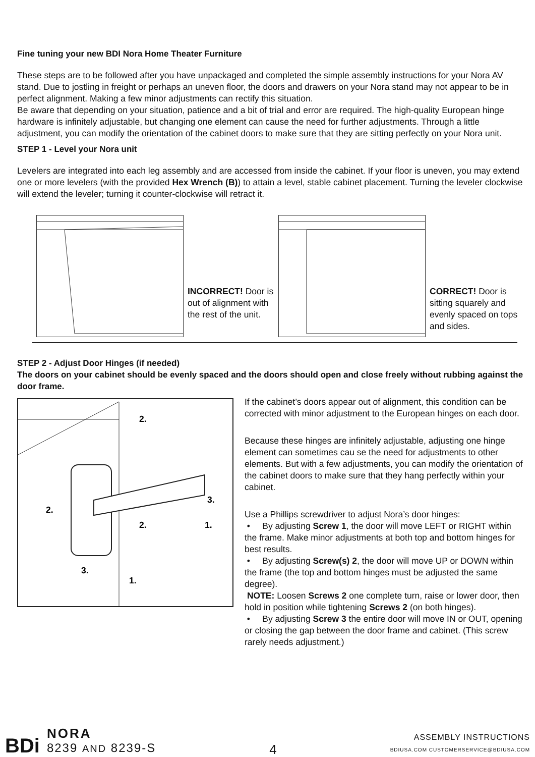Fine tuning your new BDI Nora Home Theater Furniture
These steps are to be followed after you have unpackaged and completed the simple assembly instructions for your Nora AV stand. Due to jostling in freight or perhaps an uneven floor, the doors and drawers on your Nora stand may not appear to be in perfect alignment. Making a few minor adjustments can rectify this situation.
Be aware that depending on your situation, patience and a bit of trial and error are required. The high-quality European hinge hardware is infinitely adjustable, but changing one element can cause the need for further adjustments. Through a little adjustment, you can modify the orientation of the cabinet doors to make sure that they are sitting perfectly on your Nora unit.
STEP 1 - Level your Nora unit
Levelers are integrated into each leg assembly and are accessed from inside the cabinet. If your floor is uneven, you may extend one or more levelers (with the provided Hex Wrench (B)) to attain a level, stable cabinet placement. Turning the leveler clockwise will extend the leveler; turning it counter-clockwise will retract it.
INCORRECT! Door is out of alignment with the rest of the unit.
CORRECT! Door is sitting squarely and evenly spaced on tops and sides.
STEP 2 - Adjust Door Hinges (if needed)
The doors on your cabinet should be evenly spaced and the doors should open and close freely without rubbing against the door frame.
2.
3.
1.
2.
3.
2.
1.
If the cabinet’s doors appear out of alignment, this condition can be corrected with minor adjustment to the European hinges on each door.
Because these hinges are infinitely adjustable, adjusting one hinge element can sometimes cau se the need for adjustments to other elements. But with a few adjustments, you can modify the orientation of the cabinet doors to make sure that they hang perfectly within your cabinet.
Use a Phillips screwdriver to adjust Nora’s door hinges:
• By adjusting Screw 1, the door will move LEFT or RIGHT within the frame. Make minor adjustments at both top and bottom hinges for best results.
• By adjusting Screw(s) 2, the door will move UP or DOWN within the frame (the top and bottom hinges must be adjusted the same degree).
NOTE: Loosen Screws 2 one complete turn, raise or lower door, then hold in position while tightening Screws 2 (on both hinges).
• By adjusting Screw 3 the entire door will move IN or OUT, opening or closing the gap between the door frame and cabinet. (This screw rarely needs adjustment.)
BDi NORA
8239 AND 8239-S
4
ASSEMBLY INSTRUCTIONS
BDIUSA.COM CUSTOMERSERVICE@BDIUSA.COM